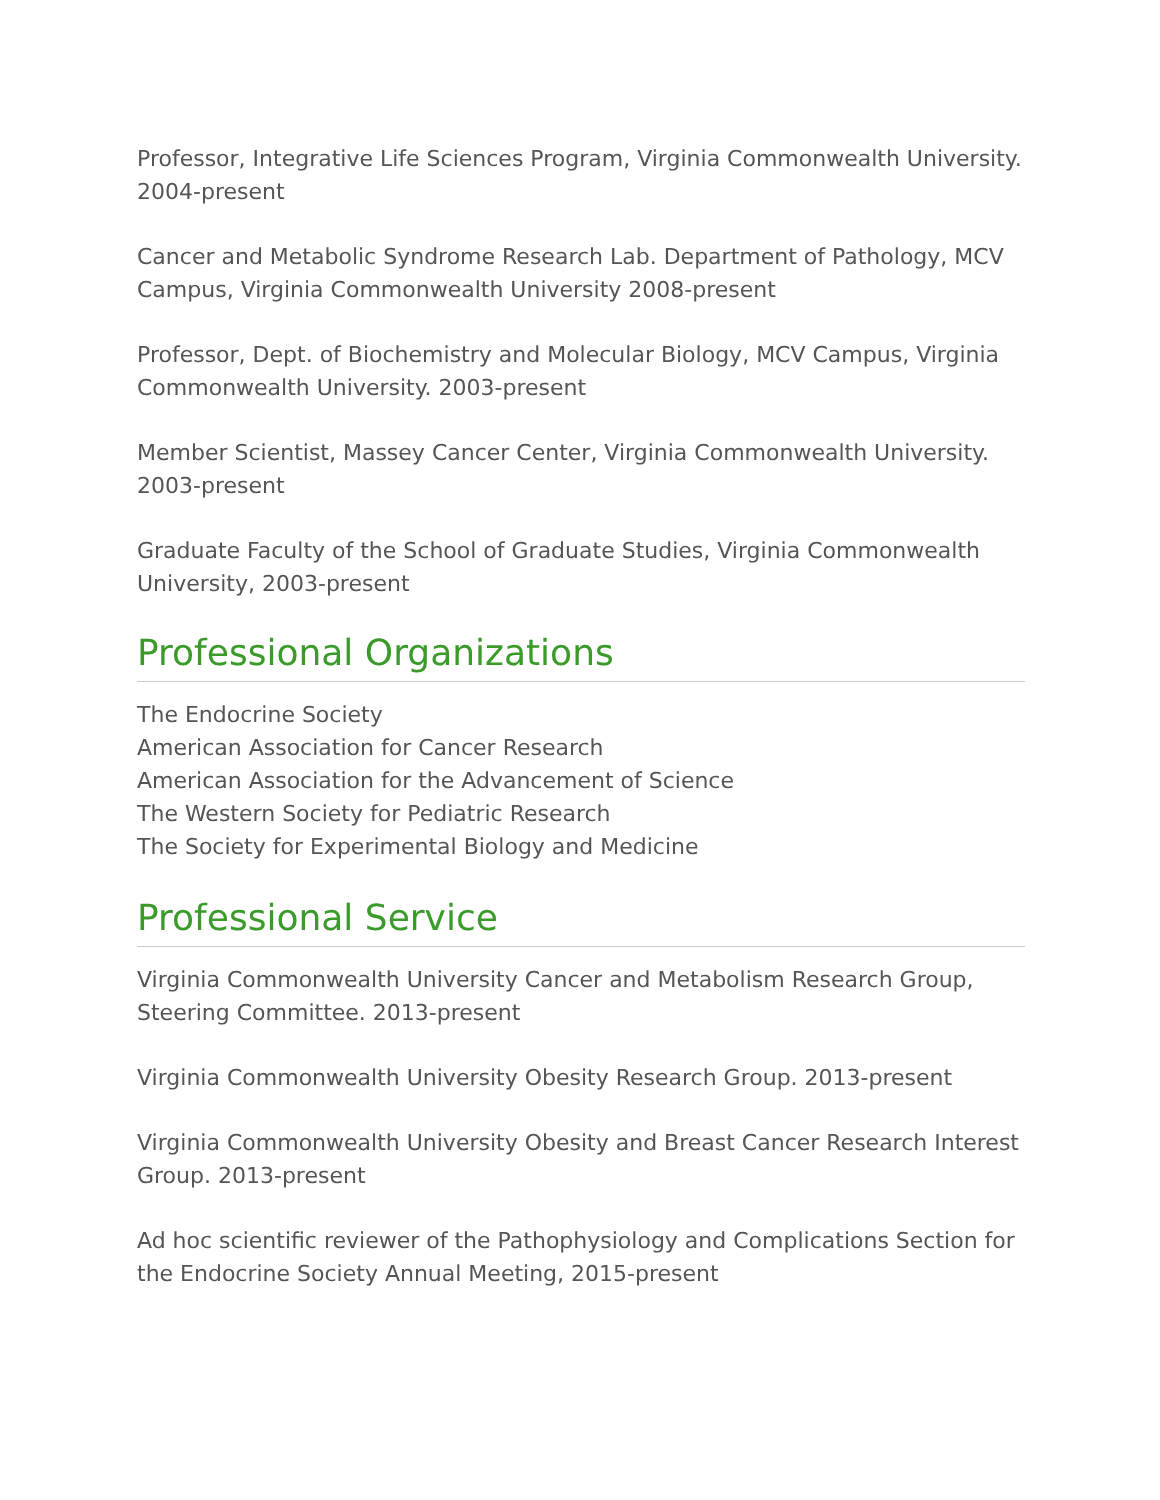Professor, Integrative Life Sciences Program, Virginia Commonwealth University. 2004-present
Cancer and Metabolic Syndrome Research Lab. Department of Pathology, MCV Campus, Virginia Commonwealth University 2008-present
Professor, Dept. of Biochemistry and Molecular Biology, MCV Campus, Virginia Commonwealth University. 2003-present
Member Scientist, Massey Cancer Center, Virginia Commonwealth University. 2003-present
Graduate Faculty of the School of Graduate Studies, Virginia Commonwealth University, 2003-present
Professional Organizations
The Endocrine Society
American Association for Cancer Research
American Association for the Advancement of Science
The Western Society for Pediatric Research
The Society for Experimental Biology and Medicine
Professional Service
Virginia Commonwealth University Cancer and Metabolism Research Group, Steering Committee. 2013-present
Virginia Commonwealth University Obesity Research Group. 2013-present
Virginia Commonwealth University Obesity and Breast Cancer Research Interest Group. 2013-present
Ad hoc scientific reviewer of the Pathophysiology and Complications Section for the Endocrine Society Annual Meeting, 2015-present